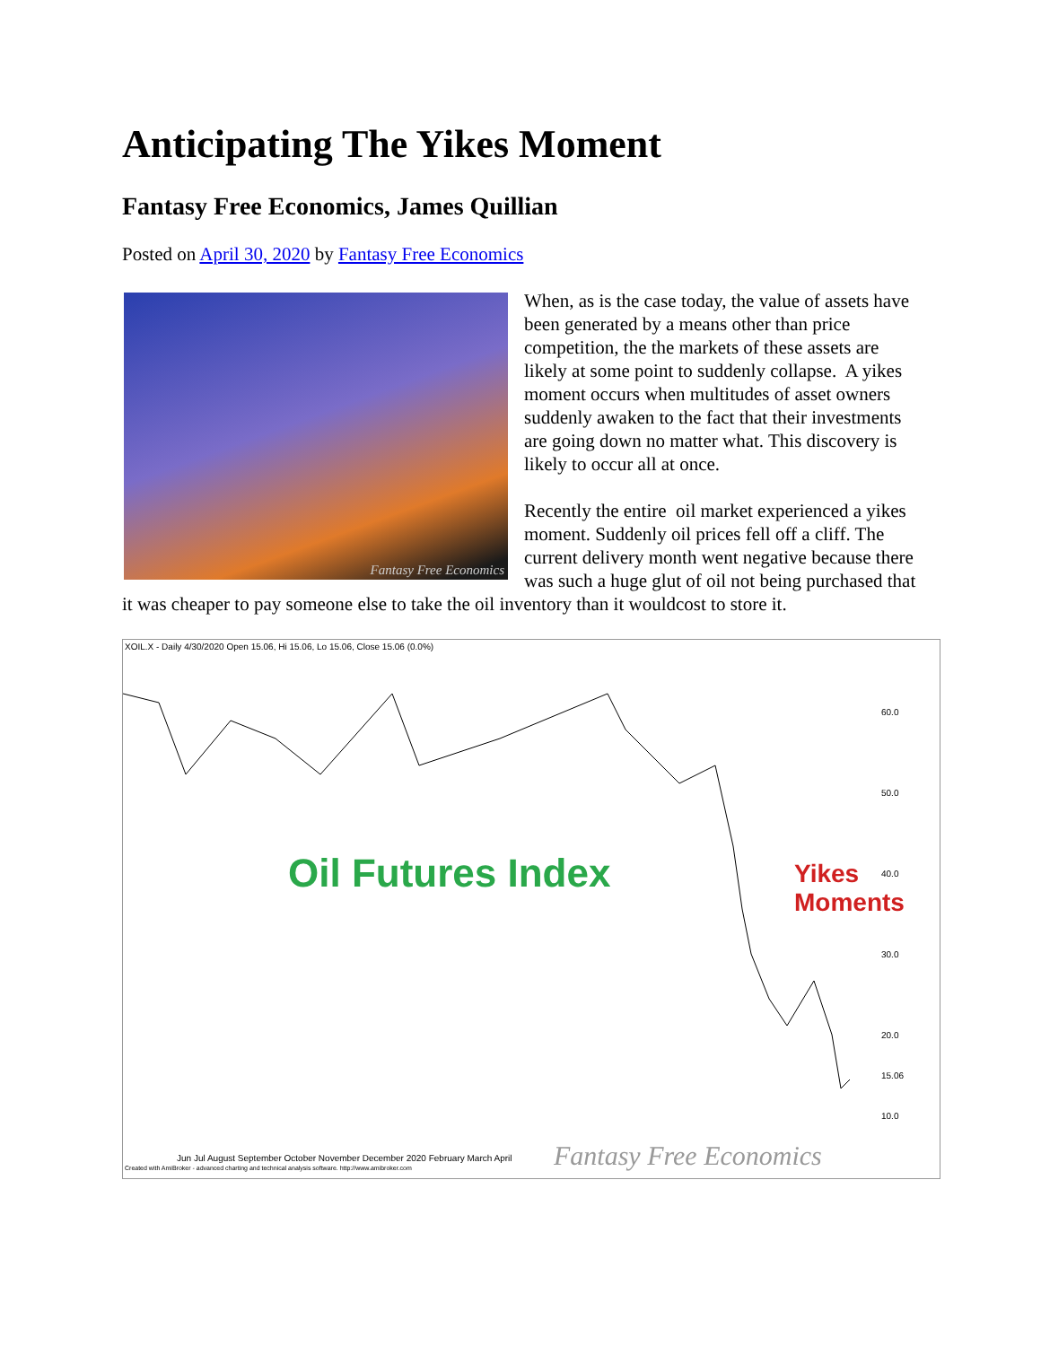Anticipating The Yikes Moment
Fantasy Free Economics, James Quillian
Posted on April 30, 2020 by Fantasy Free Economics
Fantasy Free Economics
When, as is the case today, the value of assets have been generated by a means other than price competition, the the markets of these assets are likely at some point to suddenly collapse. A yikes moment occurs when multitudes of asset owners suddenly awaken to the fact that their investments are going down no matter what. This discovery is likely to occur all at once.
Recently the entire oil market experienced a yikes moment. Suddenly oil prices fell off a cliff. The current delivery month went negative because there was such a huge glut of oil not being purchased that it was cheaper to pay someone else to take the oil inventory than it wouldcost to store it.
XOIL.X - Daily 4/30/2020 Open 15.06, Hi 15.06, Lo 15.06, Close 15.06 (0.0%)
Oil Futures Index
Yikes
Moments
60.0
50.0
40.0
30.0
20.0
15.06
10.0
Jun Jul August September October November December 2020 February March April
Created with AmiBroker - advanced charting and technical analysis software. http://www.amibroker.com
Fantasy Free Economics